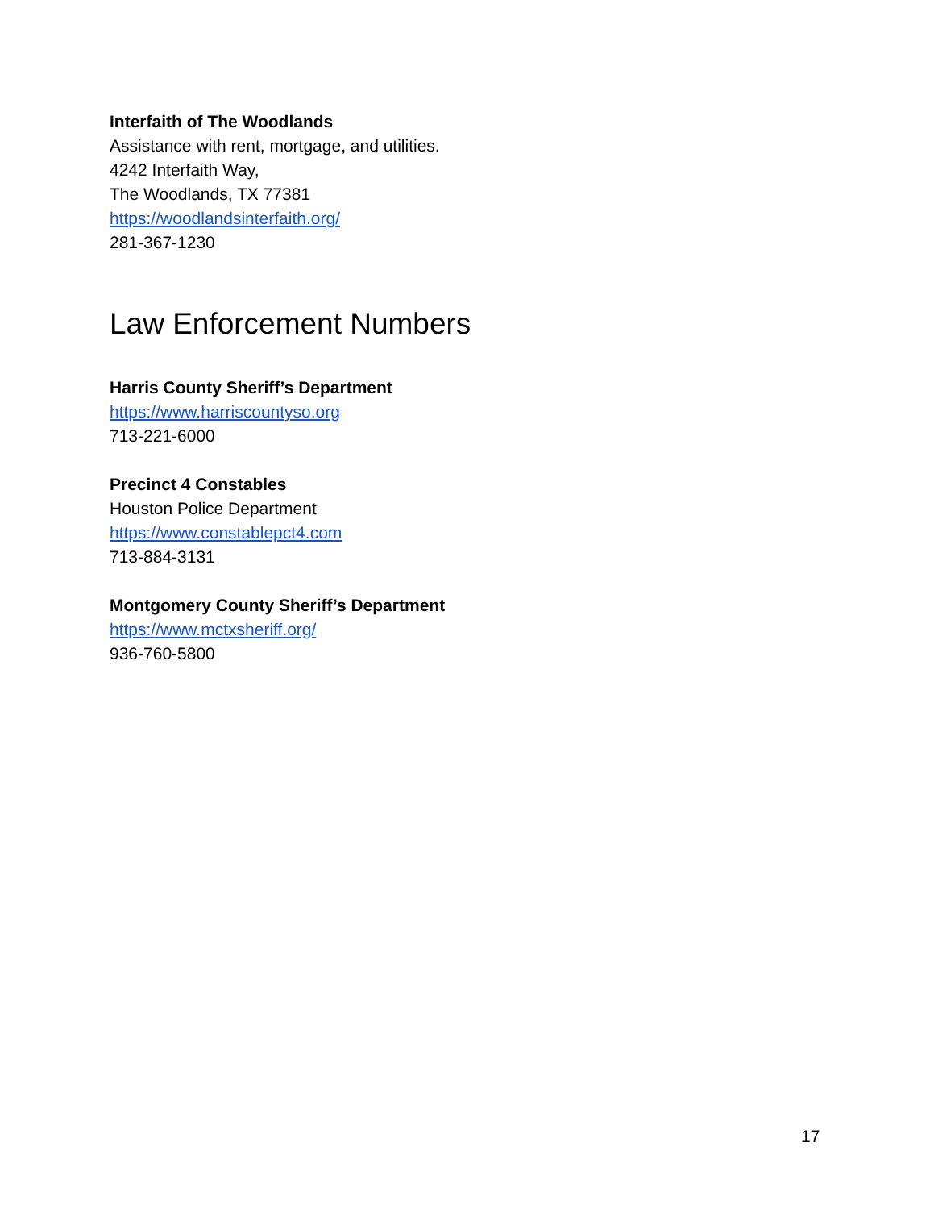Interfaith of The Woodlands
Assistance with rent, mortgage, and utilities.
4242 Interfaith Way,
The Woodlands, TX 77381
https://woodlandsinterfaith.org/
281-367-1230
Law Enforcement Numbers
Harris County Sheriff’s Department
https://www.harriscountyso.org
713-221-6000
Precinct 4 Constables
Houston Police Department
https://www.constablepct4.com
713-884-3131
Montgomery County Sheriff’s Department
https://www.mctxsheriff.org/
936-760-5800
17